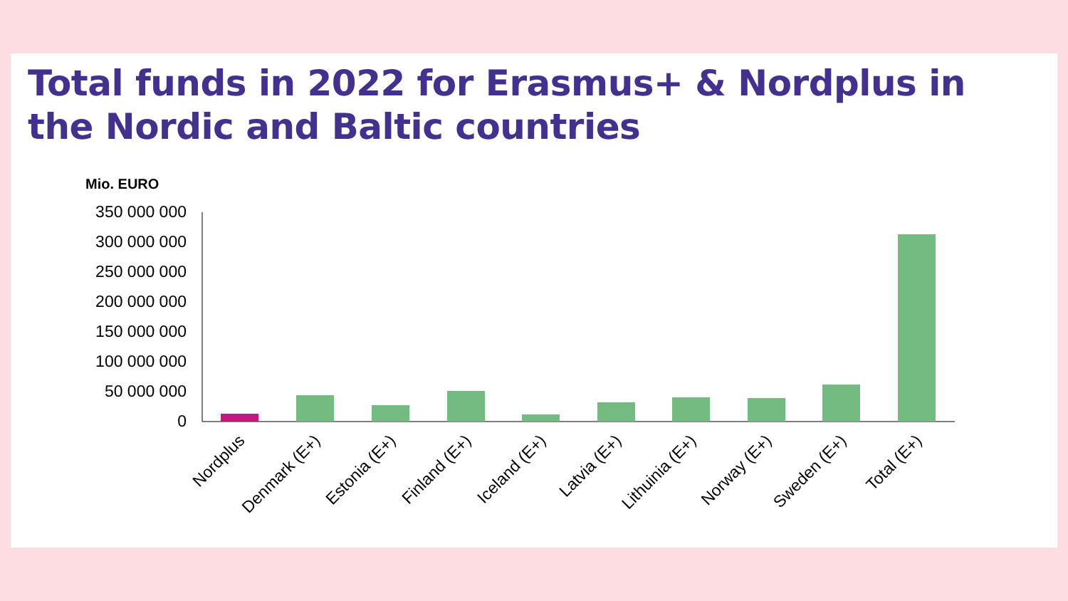Total funds in 2022 for Erasmus+ & Nordplus in the Nordic and Baltic countries
Mio. EURO
350 000 000
300 000 000
250 000 000
200 000 000
150 000 000
100 000 000
50 000 000
0
Nordplus
Denmark (E+)
Estonia (E+)
Finland (E+)
Iceland (E+)
Latvia (E+)
Lithuinia (E+)
Norway (E+)
Sweden (E+)
Total (E+)